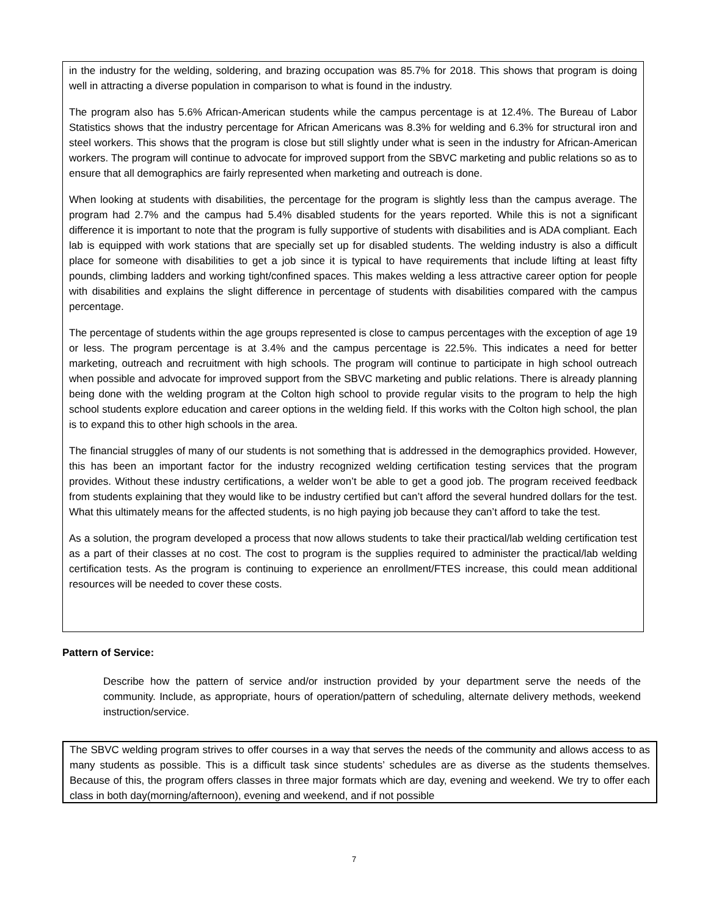in the industry for the welding, soldering, and brazing occupation was 85.7% for 2018. This shows that program is doing well in attracting a diverse population in comparison to what is found in the industry.
The program also has 5.6% African-American students while the campus percentage is at 12.4%. The Bureau of Labor Statistics shows that the industry percentage for African Americans was 8.3% for welding and 6.3% for structural iron and steel workers. This shows that the program is close but still slightly under what is seen in the industry for African-American workers. The program will continue to advocate for improved support from the SBVC marketing and public relations so as to ensure that all demographics are fairly represented when marketing and outreach is done.
When looking at students with disabilities, the percentage for the program is slightly less than the campus average. The program had 2.7% and the campus had 5.4% disabled students for the years reported. While this is not a significant difference it is important to note that the program is fully supportive of students with disabilities and is ADA compliant. Each lab is equipped with work stations that are specially set up for disabled students. The welding industry is also a difficult place for someone with disabilities to get a job since it is typical to have requirements that include lifting at least fifty pounds, climbing ladders and working tight/confined spaces. This makes welding a less attractive career option for people with disabilities and explains the slight difference in percentage of students with disabilities compared with the campus percentage.
The percentage of students within the age groups represented is close to campus percentages with the exception of age 19 or less. The program percentage is at 3.4% and the campus percentage is 22.5%. This indicates a need for better marketing, outreach and recruitment with high schools. The program will continue to participate in high school outreach when possible and advocate for improved support from the SBVC marketing and public relations. There is already planning being done with the welding program at the Colton high school to provide regular visits to the program to help the high school students explore education and career options in the welding field. If this works with the Colton high school, the plan is to expand this to other high schools in the area.
The financial struggles of many of our students is not something that is addressed in the demographics provided. However, this has been an important factor for the industry recognized welding certification testing services that the program provides. Without these industry certifications, a welder won’t be able to get a good job. The program received feedback from students explaining that they would like to be industry certified but can’t afford the several hundred dollars for the test. What this ultimately means for the affected students, is no high paying job because they can’t afford to take the test.
As a solution, the program developed a process that now allows students to take their practical/lab welding certification test as a part of their classes at no cost. The cost to program is the supplies required to administer the practical/lab welding certification tests. As the program is continuing to experience an enrollment/FTES increase, this could mean additional resources will be needed to cover these costs.
Pattern of Service:
Describe how the pattern of service and/or instruction provided by your department serve the needs of the community. Include, as appropriate, hours of operation/pattern of scheduling, alternate delivery methods, weekend instruction/service.
The SBVC welding program strives to offer courses in a way that serves the needs of the community and allows access to as many students as possible. This is a difficult task since students’ schedules are as diverse as the students themselves. Because of this, the program offers classes in three major formats which are day, evening and weekend. We try to offer each class in both day(morning/afternoon), evening and weekend, and if not possible
7